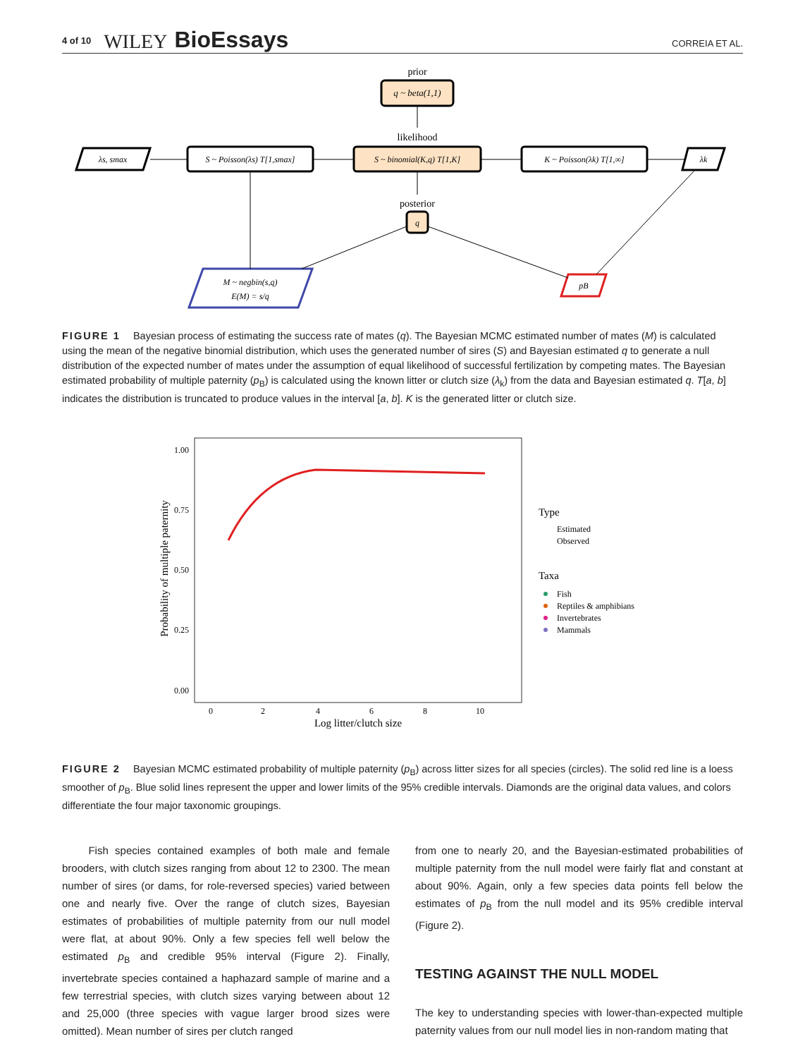4 of 10 WILEY BioEssays CORREIA ET AL.
prior
q ~ beta(1,1)
likelihood
λs, smax
S ~ Poisson(λs) T[1,smax]
S ~ binomial(K,q) T[1,K]
K ~ Poisson(λk) T[1,∞]
λk
posterior
q
M ~ negbin(s,q)
E(M) = s/q
pB
FIGURE 1 Bayesian process of estimating the success rate of mates (q). The Bayesian MCMC estimated number of mates (M) is calculated using the mean of the negative binomial distribution, which uses the generated number of sires (S) and Bayesian estimated q to generate a null distribution of the expected number of mates under the assumption of equal likelihood of successful fertilization by competing mates. The Bayesian estimated probability of multiple paternity (p<sub>B</sub>) is calculated using the known litter or clutch size (λ<sub>k</sub>) from the data and Bayesian estimated q. T[a, b] indicates the distribution is truncated to produce values in the interval [a, b]. K is the generated litter or clutch size.
1.00
0.75
0.50
0.25
0.00
0
2
4
6
8
10
Log litter/clutch size
Probability of multiple paternity
Type
Estimated
Observed
Taxa
Fish
Reptiles & amphibians
Invertebrates
Mammals
FIGURE 2 Bayesian MCMC estimated probability of multiple paternity (p<sub>B</sub>) across litter sizes for all species (circles). The solid red line is a loess smoother of p<sub>B</sub>. Blue solid lines represent the upper and lower limits of the 95% credible intervals. Diamonds are the original data values, and colors differentiate the four major taxonomic groupings.
Fish species contained examples of both male and female brooders, with clutch sizes ranging from about 12 to 2300. The mean number of sires (or dams, for role-reversed species) varied between one and nearly five. Over the range of clutch sizes, Bayesian estimates of probabilities of multiple paternity from our null model were flat, at about 90%. Only a few species fell well below the estimated p<sub>B</sub> and credible 95% interval (Figure 2). Finally, invertebrate species contained a haphazard sample of marine and a few terrestrial species, with clutch sizes varying between about 12 and 25,000 (three species with vague larger brood sizes were omitted). Mean number of sires per clutch ranged
from one to nearly 20, and the Bayesian-estimated probabilities of multiple paternity from the null model were fairly flat and constant at about 90%. Again, only a few species data points fell below the estimates of p<sub>B</sub> from the null model and its 95% credible interval (Figure 2).
TESTING AGAINST THE NULL MODEL
The key to understanding species with lower-than-expected multiple paternity values from our null model lies in non-random mating that